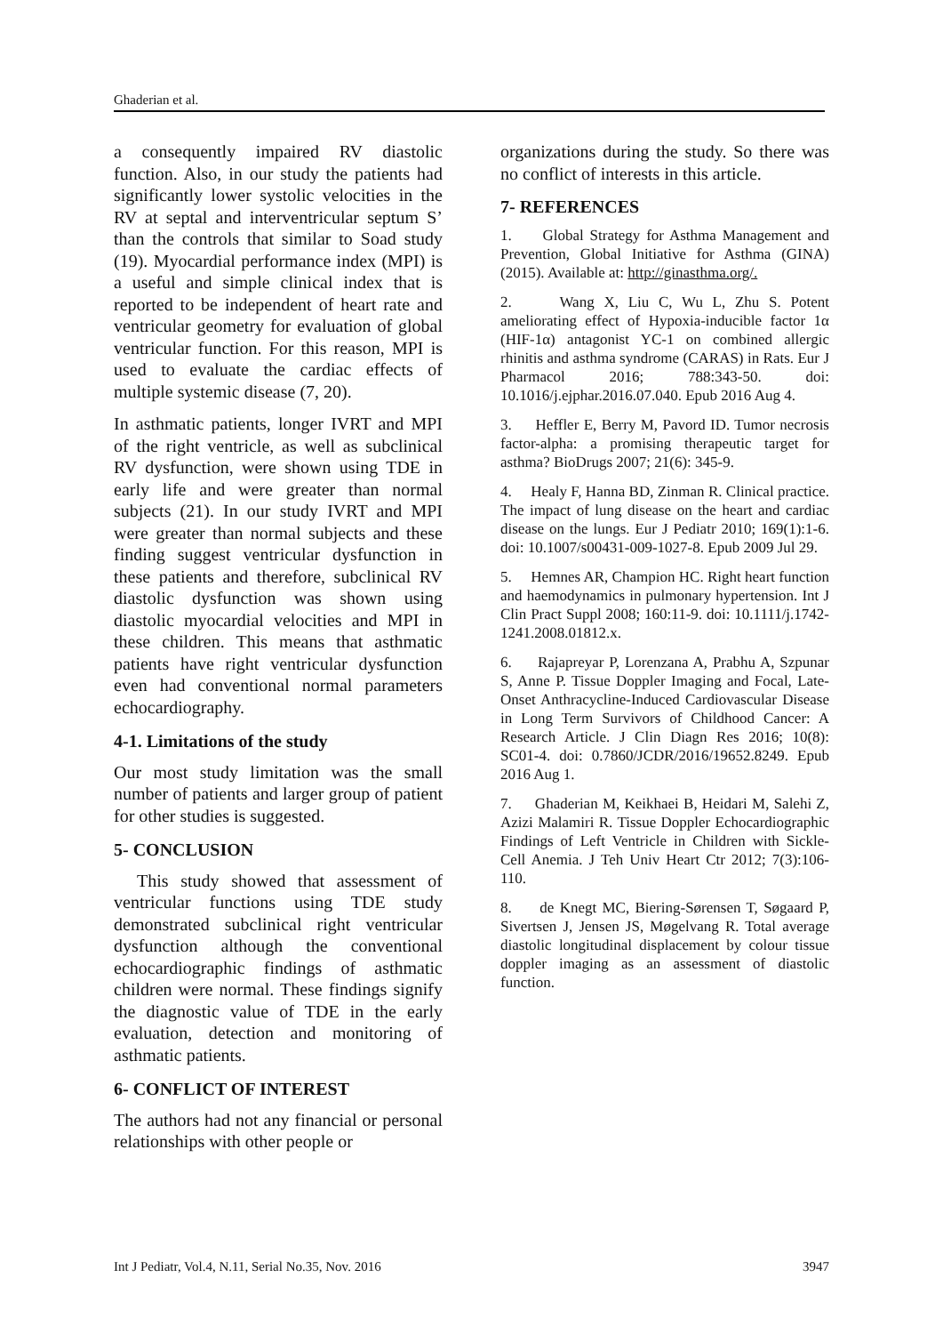Ghaderian et al.
a consequently impaired RV diastolic function. Also, in our study the patients had significantly lower systolic velocities in the RV at septal and interventricular septum S’ than the controls that similar to Soad study (19). Myocardial performance index (MPI) is a useful and simple clinical index that is reported to be independent of heart rate and ventricular geometry for evaluation of global ventricular function. For this reason, MPI is used to evaluate the cardiac effects of multiple systemic disease (7, 20).
In asthmatic patients, longer IVRT and MPI of the right ventricle, as well as subclinical RV dysfunction, were shown using TDE in early life and were greater than normal subjects (21). In our study IVRT and MPI were greater than normal subjects and these finding suggest ventricular dysfunction in these patients and therefore, subclinical RV diastolic dysfunction was shown using diastolic myocardial velocities and MPI in these children. This means that asthmatic patients have right ventricular dysfunction even had conventional normal parameters echocardiography.
4-1. Limitations of the study
Our most study limitation was the small number of patients and larger group of patient for other studies is suggested.
5- CONCLUSION
This study showed that assessment of ventricular functions using TDE study demonstrated subclinical right ventricular dysfunction although the conventional echocardiographic findings of asthmatic children were normal. These findings signify the diagnostic value of TDE in the early evaluation, detection and monitoring of asthmatic patients.
6- CONFLICT OF INTEREST
The authors had not any financial or personal relationships with other people or
organizations during the study. So there was no conflict of interests in this article.
7- REFERENCES
1. Global Strategy for Asthma Management and Prevention, Global Initiative for Asthma (GINA) (2015). Available at: http://ginasthma.org/.
2. Wang X, Liu C, Wu L, Zhu S. Potent ameliorating effect of Hypoxia-inducible factor 1α (HIF-1α) antagonist YC-1 on combined allergic rhinitis and asthma syndrome (CARAS) in Rats. Eur J Pharmacol 2016; 788:343-50. doi: 10.1016/j.ejphar.2016.07.040. Epub 2016 Aug 4.
3. Heffler E, Berry M, Pavord ID. Tumor necrosis factor-alpha: a promising therapeutic target for asthma? BioDrugs 2007; 21(6): 345-9.
4. Healy F, Hanna BD, Zinman R. Clinical practice. The impact of lung disease on the heart and cardiac disease on the lungs. Eur J Pediatr 2010; 169(1):1-6. doi: 10.1007/s00431-009-1027-8. Epub 2009 Jul 29.
5. Hemnes AR, Champion HC. Right heart function and haemodynamics in pulmonary hypertension. Int J Clin Pract Suppl 2008; 160:11-9. doi: 10.1111/j.1742-1241.2008.01812.x.
6. Rajapreyar P, Lorenzana A, Prabhu A, Szpunar S, Anne P. Tissue Doppler Imaging and Focal, Late-Onset Anthracycline-Induced Cardiovascular Disease in Long Term Survivors of Childhood Cancer: A Research Article. J Clin Diagn Res 2016; 10(8): SC01-4. doi: 0.7860/JCDR/2016/19652.8249. Epub 2016 Aug 1.
7. Ghaderian M, Keikhaei B, Heidari M, Salehi Z, Azizi Malamiri R. Tissue Doppler Echocardiographic Findings of Left Ventricle in Children with Sickle-Cell Anemia. J Teh Univ Heart Ctr 2012; 7(3):106-110.
8. de Knegt MC, Biering-Sørensen T, Søgaard P, Sivertsen J, Jensen JS, Møgelvang R. Total average diastolic longitudinal displacement by colour tissue doppler imaging as an assessment of diastolic function.
Int J Pediatr, Vol.4, N.11, Serial No.35, Nov. 2016 3947